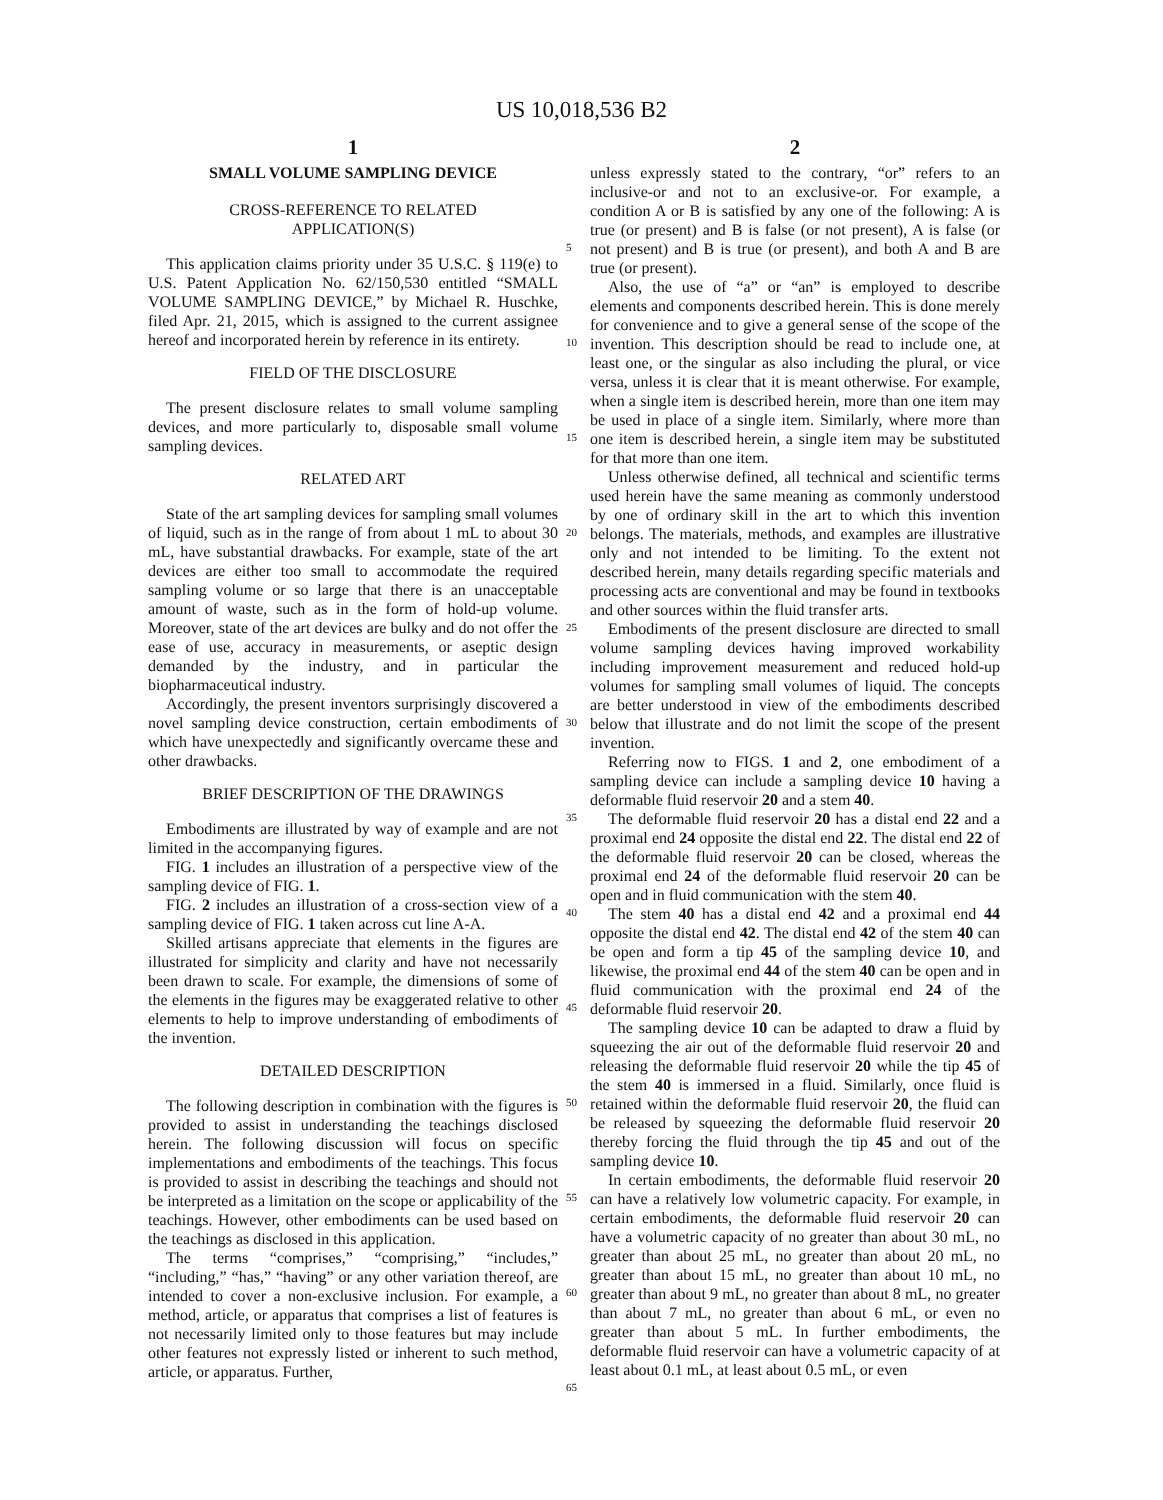US 10,018,536 B2
1
SMALL VOLUME SAMPLING DEVICE
CROSS-REFERENCE TO RELATED
APPLICATION(S)
This application claims priority under 35 U.S.C. § 119(e) to U.S. Patent Application No. 62/150,530 entitled “SMALL VOLUME SAMPLING DEVICE,” by Michael R. Huschke, filed Apr. 21, 2015, which is assigned to the current assignee hereof and incorporated herein by reference in its entirety.
FIELD OF THE DISCLOSURE
The present disclosure relates to small volume sampling devices, and more particularly to, disposable small volume sampling devices.
RELATED ART
State of the art sampling devices for sampling small volumes of liquid, such as in the range of from about 1 mL to about 30 mL, have substantial drawbacks. For example, state of the art devices are either too small to accommodate the required sampling volume or so large that there is an unacceptable amount of waste, such as in the form of hold-up volume. Moreover, state of the art devices are bulky and do not offer the ease of use, accuracy in measurements, or aseptic design demanded by the industry, and in particular the biopharmaceutical industry.
Accordingly, the present inventors surprisingly discovered a novel sampling device construction, certain embodiments of which have unexpectedly and significantly overcame these and other drawbacks.
BRIEF DESCRIPTION OF THE DRAWINGS
Embodiments are illustrated by way of example and are not limited in the accompanying figures.
FIG. 1 includes an illustration of a perspective view of the sampling device of FIG. 1.
FIG. 2 includes an illustration of a cross-section view of a sampling device of FIG. 1 taken across cut line A-A.
Skilled artisans appreciate that elements in the figures are illustrated for simplicity and clarity and have not necessarily been drawn to scale. For example, the dimensions of some of the elements in the figures may be exaggerated relative to other elements to help to improve understanding of embodiments of the invention.
DETAILED DESCRIPTION
The following description in combination with the figures is provided to assist in understanding the teachings disclosed herein. The following discussion will focus on specific implementations and embodiments of the teachings. This focus is provided to assist in describing the teachings and should not be interpreted as a limitation on the scope or applicability of the teachings. However, other embodiments can be used based on the teachings as disclosed in this application.
The terms “comprises,” “comprising,” “includes,” “including,” “has,” “having” or any other variation thereof, are intended to cover a non-exclusive inclusion. For example, a method, article, or apparatus that comprises a list of features is not necessarily limited only to those features but may include other features not expressly listed or inherent to such method, article, or apparatus. Further,
2
unless expressly stated to the contrary, “or” refers to an inclusive-or and not to an exclusive-or. For example, a condition A or B is satisfied by any one of the following: A is true (or present) and B is false (or not present), A is false (or not present) and B is true (or present), and both A and B are true (or present).
Also, the use of “a” or “an” is employed to describe elements and components described herein. This is done merely for convenience and to give a general sense of the scope of the invention. This description should be read to include one, at least one, or the singular as also including the plural, or vice versa, unless it is clear that it is meant otherwise. For example, when a single item is described herein, more than one item may be used in place of a single item. Similarly, where more than one item is described herein, a single item may be substituted for that more than one item.
Unless otherwise defined, all technical and scientific terms used herein have the same meaning as commonly understood by one of ordinary skill in the art to which this invention belongs. The materials, methods, and examples are illustrative only and not intended to be limiting. To the extent not described herein, many details regarding specific materials and processing acts are conventional and may be found in textbooks and other sources within the fluid transfer arts.
Embodiments of the present disclosure are directed to small volume sampling devices having improved workability including improvement measurement and reduced hold-up volumes for sampling small volumes of liquid. The concepts are better understood in view of the embodiments described below that illustrate and do not limit the scope of the present invention.
Referring now to FIGS. 1 and 2, one embodiment of a sampling device can include a sampling device 10 having a deformable fluid reservoir 20 and a stem 40.
The deformable fluid reservoir 20 has a distal end 22 and a proximal end 24 opposite the distal end 22. The distal end 22 of the deformable fluid reservoir 20 can be closed, whereas the proximal end 24 of the deformable fluid reservoir 20 can be open and in fluid communication with the stem 40.
The stem 40 has a distal end 42 and a proximal end 44 opposite the distal end 42. The distal end 42 of the stem 40 can be open and form a tip 45 of the sampling device 10, and likewise, the proximal end 44 of the stem 40 can be open and in fluid communication with the proximal end 24 of the deformable fluid reservoir 20.
The sampling device 10 can be adapted to draw a fluid by squeezing the air out of the deformable fluid reservoir 20 and releasing the deformable fluid reservoir 20 while the tip 45 of the stem 40 is immersed in a fluid. Similarly, once fluid is retained within the deformable fluid reservoir 20, the fluid can be released by squeezing the deformable fluid reservoir 20 thereby forcing the fluid through the tip 45 and out of the sampling device 10.
In certain embodiments, the deformable fluid reservoir 20 can have a relatively low volumetric capacity. For example, in certain embodiments, the deformable fluid reservoir 20 can have a volumetric capacity of no greater than about 30 mL, no greater than about 25 mL, no greater than about 20 mL, no greater than about 15 mL, no greater than about 10 mL, no greater than about 9 mL, no greater than about 8 mL, no greater than about 7 mL, no greater than about 6 mL, or even no greater than about 5 mL. In further embodiments, the deformable fluid reservoir can have a volumetric capacity of at least about 0.1 mL, at least about 0.5 mL, or even
5
10
15
20
25
30
35
40
45
50
55
60
65